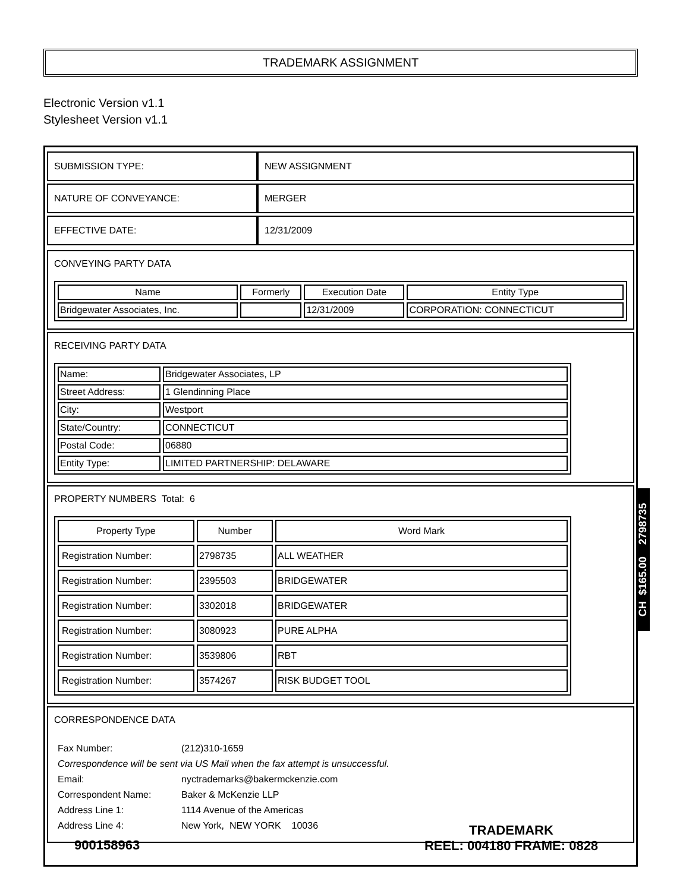TRADEMARK ASSIGNMENT
Electronic Version v1.1
Stylesheet Version v1.1
| SUBMISSION TYPE: | NEW ASSIGNMENT |
| NATURE OF CONVEYANCE: | MERGER |
| EFFECTIVE DATE: | 12/31/2009 |
CONVEYING PARTY DATA
| Name | Formerly | Execution Date | Entity Type |
| --- | --- | --- | --- |
| Bridgewater Associates, Inc. | | 12/31/2009 | CORPORATION: CONNECTICUT |
RECEIVING PARTY DATA
| Name: | Bridgewater Associates, LP |
| Street Address: | 1 Glendinning Place |
| City: | Westport |
| State/Country: | CONNECTICUT |
| Postal Code: | 06880 |
| Entity Type: | LIMITED PARTNERSHIP: DELAWARE |
PROPERTY NUMBERS Total: 6
| Property Type | Number | Word Mark |
| --- | --- | --- |
| Registration Number: | 2798735 | ALL WEATHER |
| Registration Number: | 2395503 | BRIDGEWATER |
| Registration Number: | 3302018 | BRIDGEWATER |
| Registration Number: | 3080923 | PURE ALPHA |
| Registration Number: | 3539806 | RBT |
| Registration Number: | 3574267 | RISK BUDGET TOOL |
CORRESPONDENCE DATA
| Fax Number: | (212)310-1659 |
| Correspondence will be sent via US Mail when the fax attempt is unsuccessful. | |
| Email: | nyctrademarks@bakermckenzie.com |
| Correspondent Name: | Baker & McKenzie LLP |
| Address Line 1: | 1114 Avenue of the Americas |
| Address Line 4: | New York, NEW YORK 10036 |
CH $165.00 2798735
900158963
TRADEMARK
REEL: 004180 FRAME: 0828